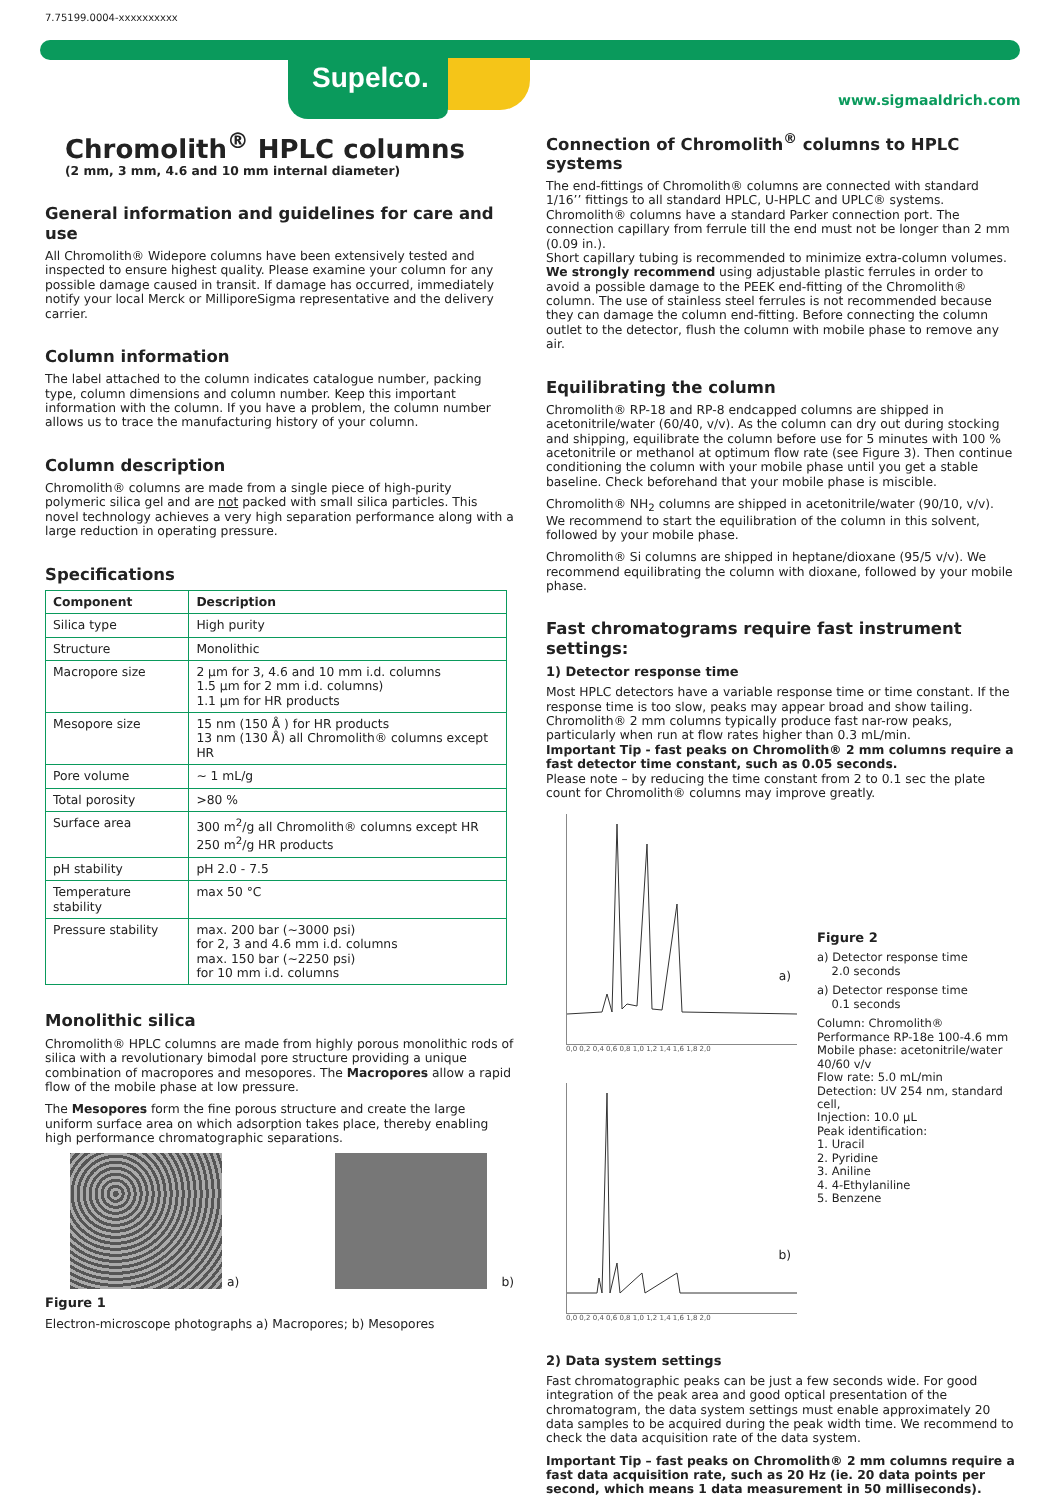7.75199.0004-xxxxxxxxxx
Supelco.
www.sigmaaldrich.com
Chromolith<sup>®</sup> HPLC columns
(2 mm, 3 mm, 4.6 and 10 mm internal diameter)
General information and guidelines for care and use
All Chromolith® Widepore columns have been extensively tested and inspected to ensure highest quality. Please examine your column for any possible damage caused in transit. If damage has occurred, immediately notify your local Merck or MilliporeSigma representative and the delivery carrier.
Column information
The label attached to the column indicates catalogue number, packing type, column dimensions and column number. Keep this important information with the column. If you have a problem, the column number allows us to trace the manufacturing history of your column.
Column description
Chromolith® columns are made from a single piece of high-purity polymeric silica gel and are not packed with small silica particles. This novel technology achieves a very high separation performance along with a large reduction in operating pressure.
Specifications
| Component | Description |
| --- | --- |
| Silica type | High purity |
| Structure | Monolithic |
| Macropore size | 2 µm for 3, 4.6 and 10 mm i.d. columns 1.5 µm for 2 mm i.d. columns) 1.1 µm for HR products |
| Mesopore size | 15 nm (150 Å ) for HR products 13 nm (130 Å) all Chromolith® columns except HR |
| Pore volume | ~ 1 mL/g |
| Total porosity | >80 % |
| Surface area | 300 m<sup>2</sup>/g all Chromolith® columns except HR 250 m<sup>2</sup>/g HR products |
| pH stability | pH 2.0 - 7.5 |
| Temperature stability | max 50 °C |
| Pressure stability | max. 200 bar (~3000 psi) for 2, 3 and 4.6 mm i.d. columns max. 150 bar (~2250 psi) for 10 mm i.d. columns |
Monolithic silica
Chromolith® HPLC columns are made from highly porous monolithic rods of silica with a revolutionary bimodal pore structure providing a unique combination of macropores and mesopores. The Macropores allow a rapid flow of the mobile phase at low pressure.
The Mesopores form the fine porous structure and create the large uniform surface area on which adsorption takes place, thereby enabling high performance chromatographic separations.
a)
b)
Figure 1
Electron-microscope photographs a) Macropores; b) Mesopores
Connection of Chromolith<sup>®</sup> columns to HPLC systems
The end-fittings of Chromolith® columns are connected with standard 1/16’’ fittings to all standard HPLC, U-HPLC and UPLC® systems. Chromolith® columns have a standard Parker connection port. The connection capillary from ferrule till the end must not be longer than 2 mm (0.09 in.).
Short capillary tubing is recommended to minimize extra-column volumes. We strongly recommend using adjustable plastic ferrules in order to avoid a possible damage to the PEEK end-fitting of the Chromolith® column. The use of stainless steel ferrules is not recommended because they can damage the column end-fitting. Before connecting the column outlet to the detector, flush the column with mobile phase to remove any air.
Equilibrating the column
Chromolith® RP-18 and RP-8 endcapped columns are shipped in acetonitrile/water (60/40, v/v). As the column can dry out during stocking and shipping, equilibrate the column before use for 5 minutes with 100 % acetonitrile or methanol at optimum flow rate (see Figure 3). Then continue conditioning the column with your mobile phase until you get a stable baseline. Check beforehand that your mobile phase is miscible.
Chromolith® NH<sub>2</sub> columns are shipped in acetonitrile/water (90/10, v/v). We recommend to start the equilibration of the column in this solvent, followed by your mobile phase.
Chromolith® Si columns are shipped in heptane/dioxane (95/5 v/v). We recommend equilibrating the column with dioxane, followed by your mobile phase.
Fast chromatograms require fast instrument settings:
1) Detector response time
Most HPLC detectors have a variable response time or time constant. If the response time is too slow, peaks may appear broad and show tailing. Chromolith® 2 mm columns typically produce fast nar-row peaks, particularly when run at flow rates higher than 0.3 mL/min.
Important Tip - fast peaks on Chromolith® 2 mm columns require a fast detector time constant, such as 0.05 seconds.
Please note – by reducing the time constant from 2 to 0.1 sec the plate count for Chromolith® columns may improve greatly.
a)
0,0 0,2 0,4 0,6 0,8 1,0 1,2 1,4 1,6 1,8 2,0
b)
0,0 0,2 0,4 0,6 0,8 1,0 1,2 1,4 1,6 1,8 2,0
Figure 2
a) Detector response time
2.0 seconds
a) Detector response time
0.1 seconds
Column: Chromolith® Performance RP-18e 100-4.6 mm
Mobile phase: acetonitrile/water 40/60 v/v
Flow rate: 5.0 mL/min
Detection: UV 254 nm, standard cell,
Injection: 10.0 µL
Peak identification:
1. Uracil
2. Pyridine
3. Aniline
4. 4-Ethylaniline
5. Benzene
2) Data system settings
Fast chromatographic peaks can be just a few seconds wide. For good integration of the peak area and good optical presentation of the chromatogram, the data system settings must enable approximately 20 data samples to be acquired during the peak width time. We recommend to check the data acquisition rate of the data system.
Important Tip – fast peaks on Chromolith® 2 mm columns require a fast data acquisition rate, such as 20 Hz (ie. 20 data points per second, which means 1 data measurement in 50 milliseconds).